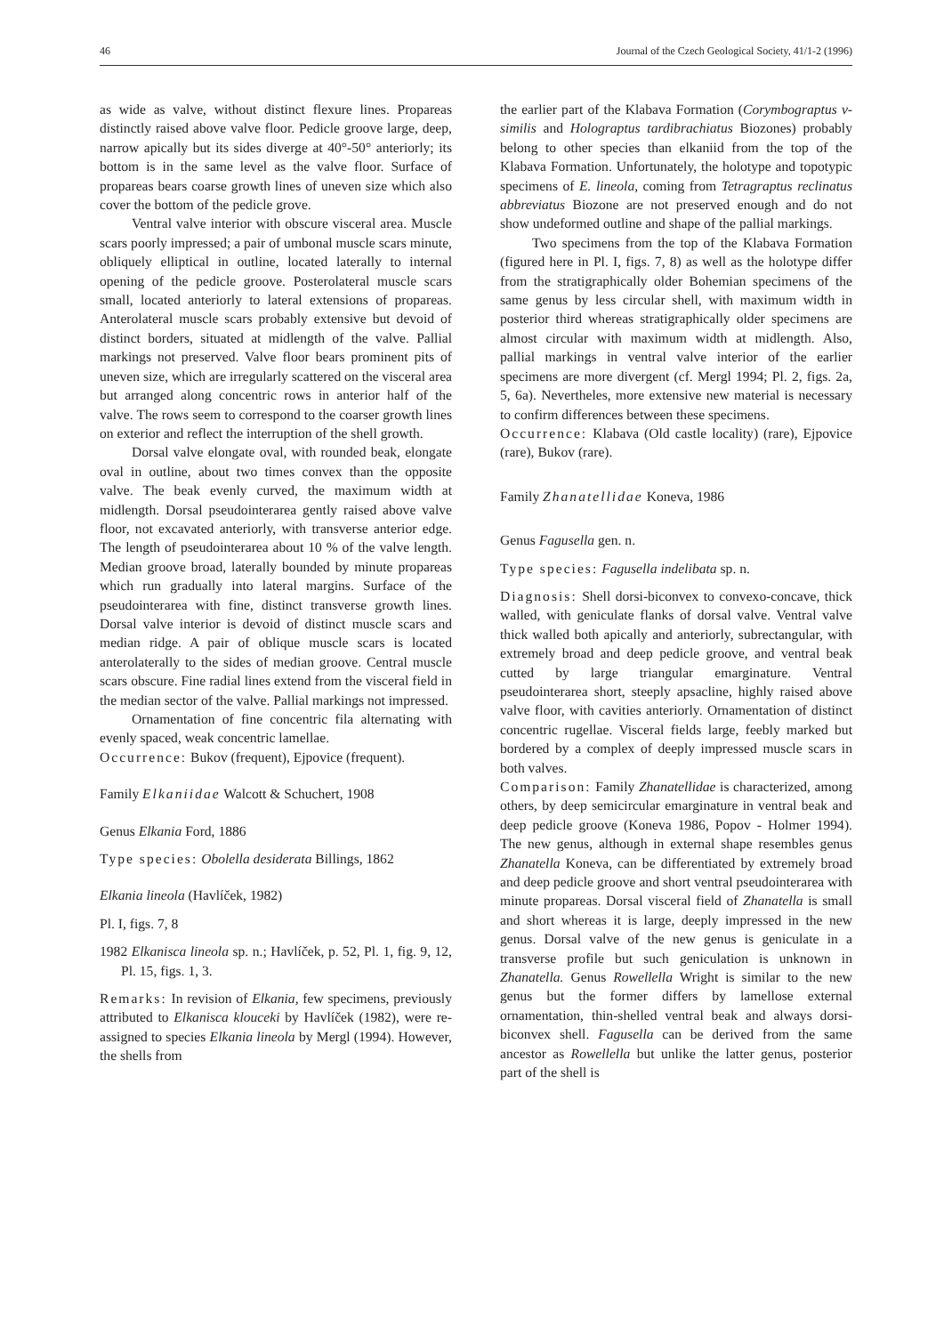46 Journal of the Czech Geological Society, 41/1-2 (1996)
as wide as valve, without distinct flexure lines. Propareas distinctly raised above valve floor. Pedicle groove large, deep, narrow apically but its sides diverge at 40°-50° anteriorly; its bottom is in the same level as the valve floor. Surface of propareas bears coarse growth lines of uneven size which also cover the bottom of the pedicle grove.
Ventral valve interior with obscure visceral area. Muscle scars poorly impressed; a pair of umbonal muscle scars minute, obliquely elliptical in outline, located laterally to internal opening of the pedicle groove. Posterolateral muscle scars small, located anteriorly to lateral extensions of propareas. Anterolateral muscle scars probably extensive but devoid of distinct borders, situated at midlength of the valve. Pallial markings not preserved. Valve floor bears prominent pits of uneven size, which are irregularly scattered on the visceral area but arranged along concentric rows in anterior half of the valve. The rows seem to correspond to the coarser growth lines on exterior and reflect the interruption of the shell growth.
Dorsal valve elongate oval, with rounded beak, elongate oval in outline, about two times convex than the opposite valve. The beak evenly curved, the maximum width at midlength. Dorsal pseudointerarea gently raised above valve floor, not excavated anteriorly, with transverse anterior edge. The length of pseudointerarea about 10 % of the valve length. Median groove broad, laterally bounded by minute propareas which run gradually into lateral margins. Surface of the pseudointerarea with fine, distinct transverse growth lines. Dorsal valve interior is devoid of distinct muscle scars and median ridge. A pair of oblique muscle scars is located anterolaterally to the sides of median groove. Central muscle scars obscure. Fine radial lines extend from the visceral field in the median sector of the valve. Pallial markings not impressed.
Ornamentation of fine concentric fila alternating with evenly spaced, weak concentric lamellae.
Occurrence: Bukov (frequent), Ejpovice (frequent).
Family Elkaniidae Walcott & Schuchert, 1908
Genus Elkania Ford, 1886
Type species: Obolella desiderata Billings, 1862
Elkania lineola (Havlíček, 1982)
Pl. I, figs. 7, 8
1982 Elkanisca lineola sp. n.; Havlíček, p. 52, Pl. 1, fig. 9, 12, Pl. 15, figs. 1, 3.
Remarks: In revision of Elkania, few specimens, previously attributed to Elkanisca klouceki by Havlíček (1982), were re-assigned to species Elkania lineola by Mergl (1994). However, the shells from
the earlier part of the Klabava Formation (Corymbograptus v-similis and Holograptus tardibrachiatus Biozones) probably belong to other species than elkaniid from the top of the Klabava Formation. Unfortunately, the holotype and topotypic specimens of E. lineola, coming from Tetragraptus reclinatus abbreviatus Biozone are not preserved enough and do not show undeformed outline and shape of the pallial markings.
Two specimens from the top of the Klabava Formation (figured here in Pl. I, figs. 7, 8) as well as the holotype differ from the stratigraphically older Bohemian specimens of the same genus by less circular shell, with maximum width in posterior third whereas stratigraphically older specimens are almost circular with maximum width at midlength. Also, pallial markings in ventral valve interior of the earlier specimens are more divergent (cf. Mergl 1994; Pl. 2, figs. 2a, 5, 6a). Nevertheles, more extensive new material is necessary to confirm differences between these specimens.
Occurrence: Klabava (Old castle locality) (rare), Ejpovice (rare), Bukov (rare).
Family Zhanatellidae Koneva, 1986
Genus Fagusella gen. n.
Type species: Fagusella indelibata sp. n.
Diagnosis: Shell dorsi-biconvex to convexo-concave, thick walled, with geniculate flanks of dorsal valve. Ventral valve thick walled both apically and anteriorly, subrectangular, with extremely broad and deep pedicle groove, and ventral beak cutted by large triangular emarginature. Ventral pseudointerarea short, steeply apsacline, highly raised above valve floor, with cavities anteriorly. Ornamentation of distinct concentric rugellae. Visceral fields large, feebly marked but bordered by a complex of deeply impressed muscle scars in both valves.
Comparison: Family Zhanatellidae is characterized, among others, by deep semicircular emarginature in ventral beak and deep pedicle groove (Koneva 1986, Popov - Holmer 1994). The new genus, although in external shape resembles genus Zhanatella Koneva, can be differentiated by extremely broad and deep pedicle groove and short ventral pseudointerarea with minute propareas. Dorsal visceral field of Zhanatella is small and short whereas it is large, deeply impressed in the new genus. Dorsal valve of the new genus is geniculate in a transverse profile but such geniculation is unknown in Zhanatella. Genus Rowellella Wright is similar to the new genus but the former differs by lamellose external ornamentation, thin-shelled ventral beak and always dorsi-biconvex shell. Fagusella can be derived from the same ancestor as Rowellella but unlike the latter genus, posterior part of the shell is